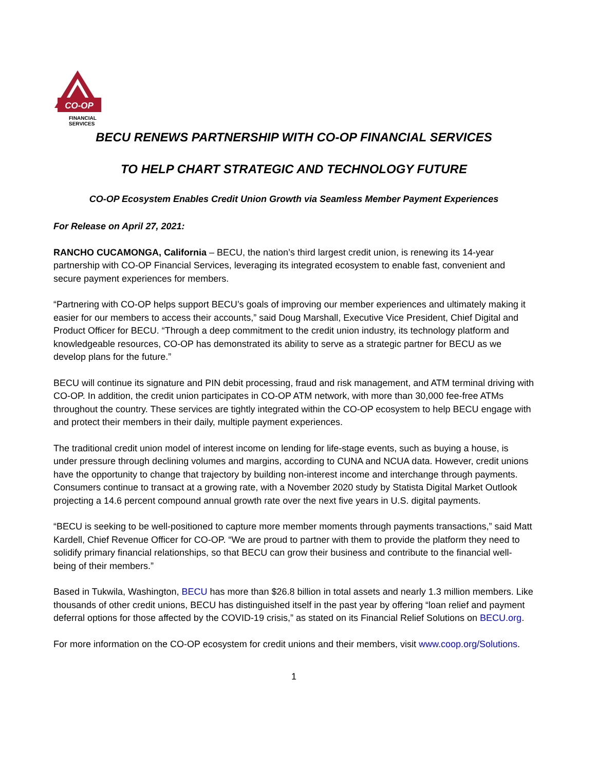CO-OP
FINANCIAL
SERVICES
BECU RENEWS PARTNERSHIP WITH CO-OP FINANCIAL SERVICES
TO HELP CHART STRATEGIC AND TECHNOLOGY FUTURE
CO-OP Ecosystem Enables Credit Union Growth via Seamless Member Payment Experiences
For Release on April 27, 2021:
RANCHO CUCAMONGA, California – BECU, the nation’s third largest credit union, is renewing its 14-year partnership with CO-OP Financial Services, leveraging its integrated ecosystem to enable fast, convenient and secure payment experiences for members.
“Partnering with CO-OP helps support BECU’s goals of improving our member experiences and ultimately making it easier for our members to access their accounts,” said Doug Marshall, Executive Vice President, Chief Digital and Product Officer for BECU. “Through a deep commitment to the credit union industry, its technology platform and knowledgeable resources, CO-OP has demonstrated its ability to serve as a strategic partner for BECU as we develop plans for the future.”
BECU will continue its signature and PIN debit processing, fraud and risk management, and ATM terminal driving with CO-OP. In addition, the credit union participates in CO-OP ATM network, with more than 30,000 fee-free ATMs throughout the country. These services are tightly integrated within the CO-OP ecosystem to help BECU engage with and protect their members in their daily, multiple payment experiences.
The traditional credit union model of interest income on lending for life-stage events, such as buying a house, is under pressure through declining volumes and margins, according to CUNA and NCUA data. However, credit unions have the opportunity to change that trajectory by building non-interest income and interchange through payments. Consumers continue to transact at a growing rate, with a November 2020 study by Statista Digital Market Outlook projecting a 14.6 percent compound annual growth rate over the next five years in U.S. digital payments.
“BECU is seeking to be well-positioned to capture more member moments through payments transactions,” said Matt Kardell, Chief Revenue Officer for CO-OP. “We are proud to partner with them to provide the platform they need to solidify primary financial relationships, so that BECU can grow their business and contribute to the financial well-being of their members.”
Based in Tukwila, Washington, BECU has more than $26.8 billion in total assets and nearly 1.3 million members. Like thousands of other credit unions, BECU has distinguished itself in the past year by offering “loan relief and payment deferral options for those affected by the COVID-19 crisis,” as stated on its Financial Relief Solutions on BECU.org.
For more information on the CO-OP ecosystem for credit unions and their members, visit www.coop.org/Solutions.
1